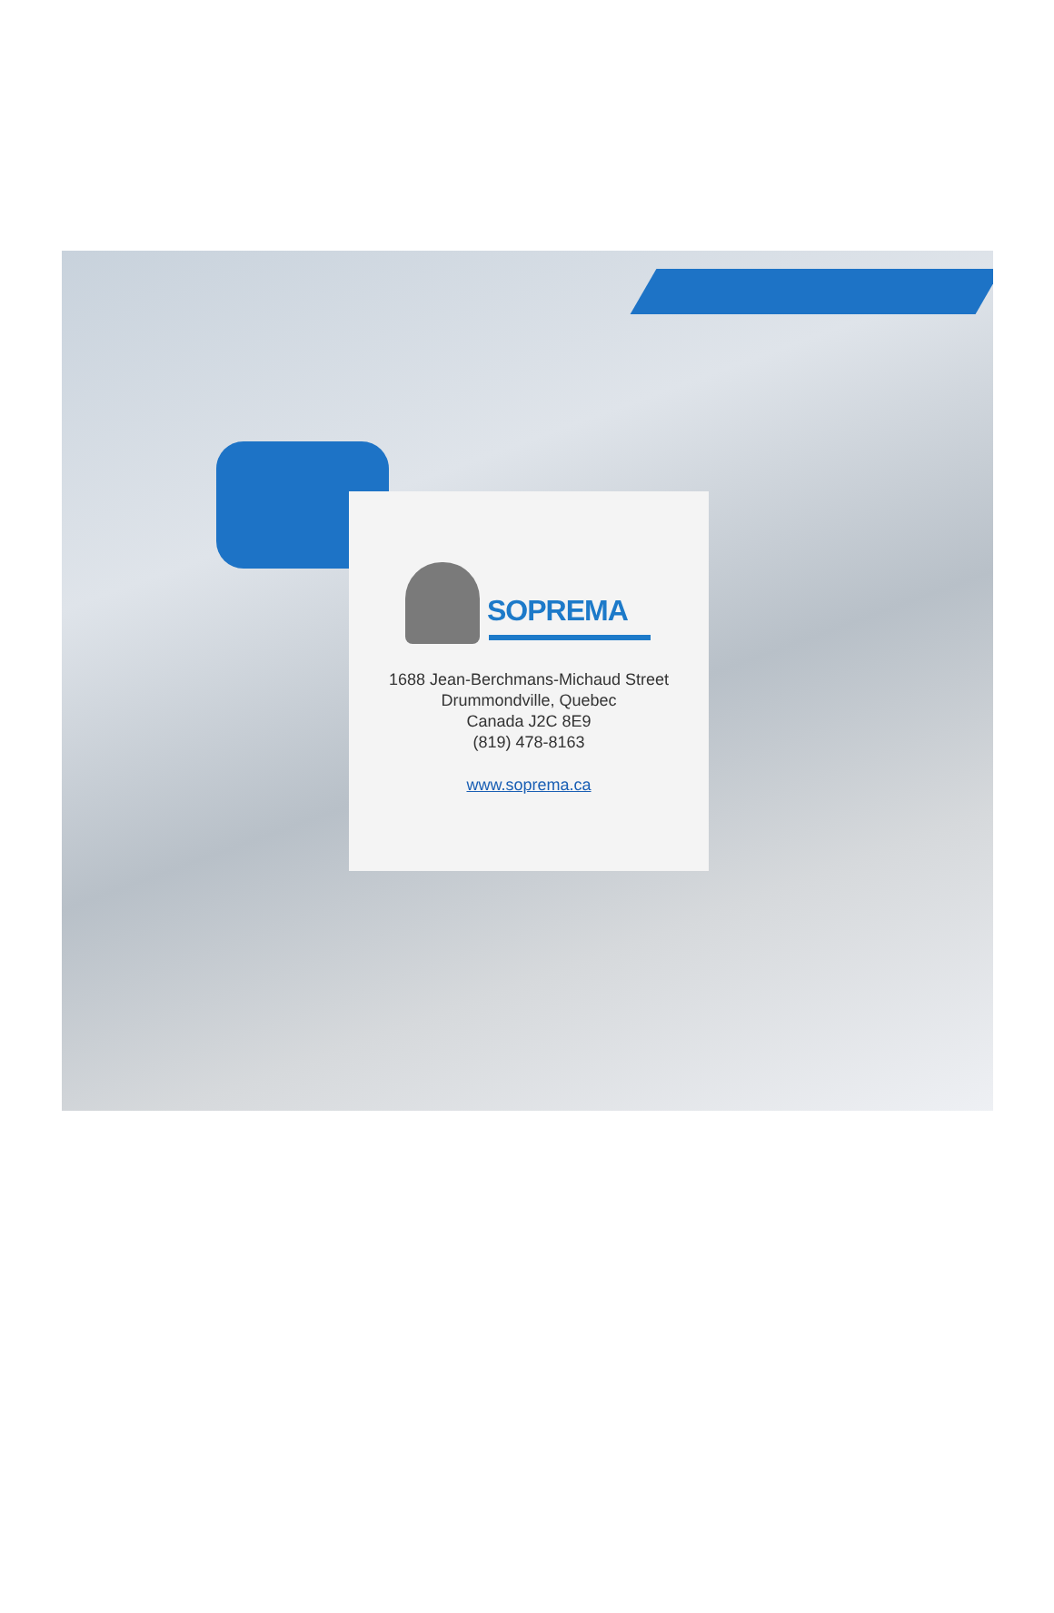SOPREMA
1688 Jean-Berchmans-Michaud Street
Drummondville, Quebec
Canada J2C 8E9
(819) 478-8163
www.soprema.ca